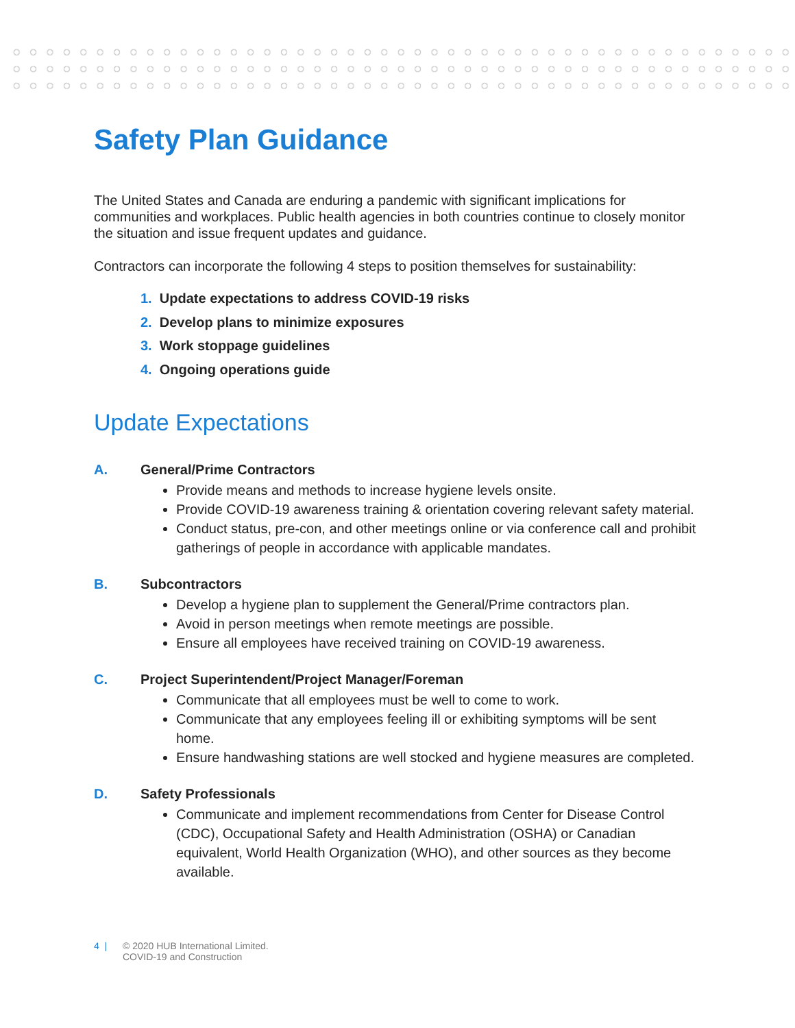Safety Plan Guidance
The United States and Canada are enduring a pandemic with significant implications for communities and workplaces. Public health agencies in both countries continue to closely monitor the situation and issue frequent updates and guidance.
Contractors can incorporate the following 4 steps to position themselves for sustainability:
1. Update expectations to address COVID-19 risks
2. Develop plans to minimize exposures
3. Work stoppage guidelines
4. Ongoing operations guide
Update Expectations
A. General/Prime Contractors
Provide means and methods to increase hygiene levels onsite.
Provide COVID-19 awareness training & orientation covering relevant safety material.
Conduct status, pre-con, and other meetings online or via conference call and prohibit gatherings of people in accordance with applicable mandates.
B. Subcontractors
Develop a hygiene plan to supplement the General/Prime contractors plan.
Avoid in person meetings when remote meetings are possible.
Ensure all employees have received training on COVID-19 awareness.
C. Project Superintendent/Project Manager/Foreman
Communicate that all employees must be well to come to work.
Communicate that any employees feeling ill or exhibiting symptoms will be sent home.
Ensure handwashing stations are well stocked and hygiene measures are completed.
D. Safety Professionals
Communicate and implement recommendations from Center for Disease Control (CDC), Occupational Safety and Health Administration (OSHA) or Canadian equivalent, World Health Organization (WHO), and other sources as they become available.
4 | © 2020 HUB International Limited.
COVID-19 and Construction